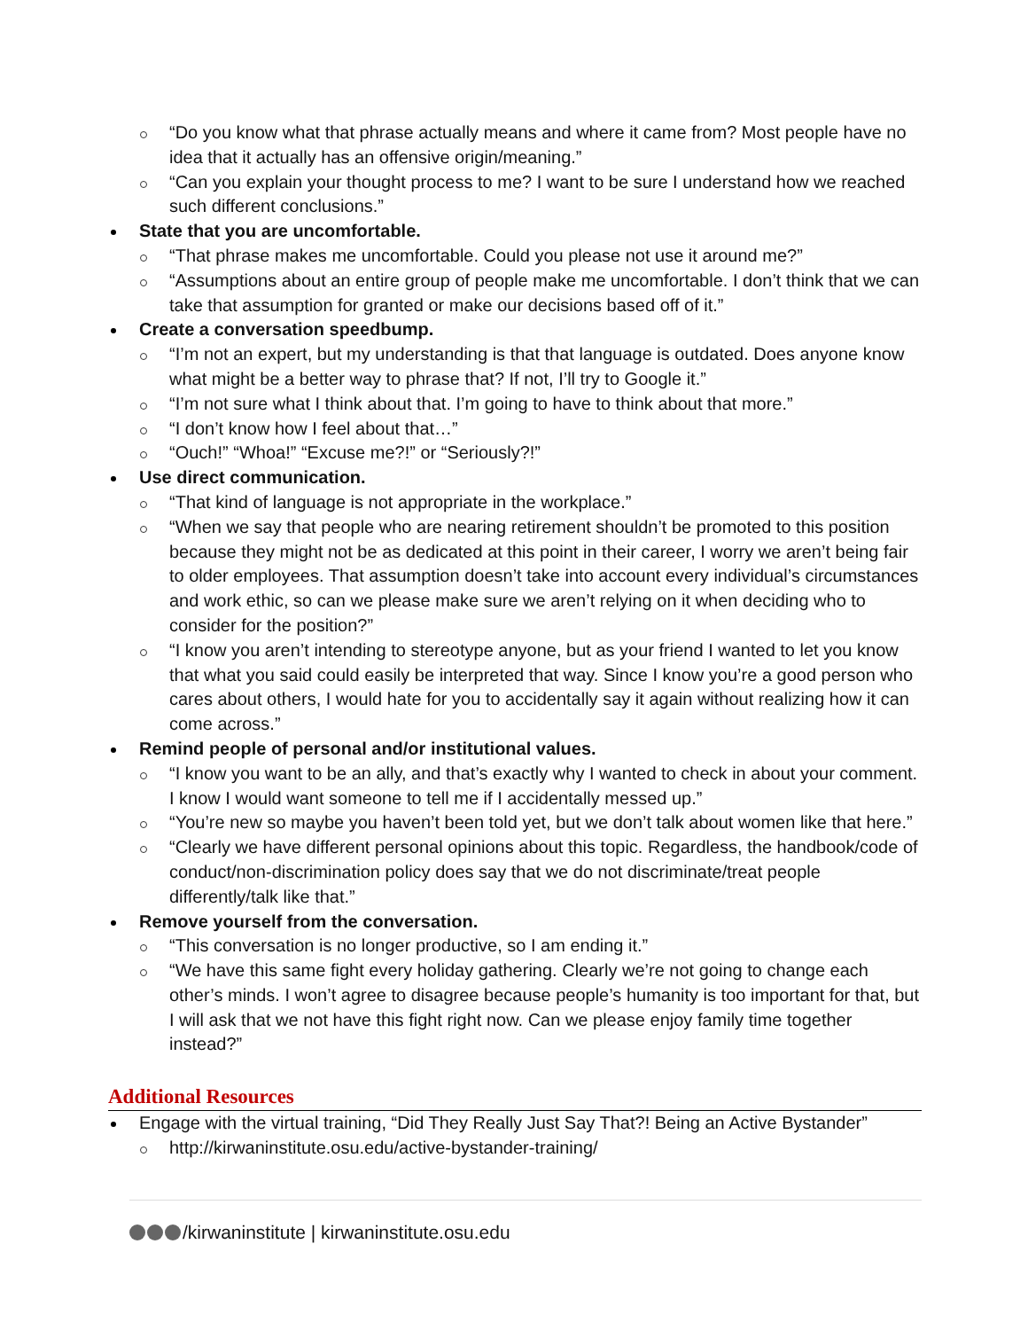“Do you know what that phrase actually means and where it came from? Most people have no idea that it actually has an offensive origin/meaning.”
“Can you explain your thought process to me? I want to be sure I understand how we reached such different conclusions.”
State that you are uncomfortable.
“That phrase makes me uncomfortable. Could you please not use it around me?”
“Assumptions about an entire group of people make me uncomfortable. I don’t think that we can take that assumption for granted or make our decisions based off of it.”
Create a conversation speedbump.
“I’m not an expert, but my understanding is that that language is outdated. Does anyone know what might be a better way to phrase that? If not, I’ll try to Google it.”
“I’m not sure what I think about that. I’m going to have to think about that more.”
“I don’t know how I feel about that…”
“Ouch!” “Whoa!” “Excuse me?!” or “Seriously?!”
Use direct communication.
“That kind of language is not appropriate in the workplace.”
“When we say that people who are nearing retirement shouldn’t be promoted to this position because they might not be as dedicated at this point in their career, I worry we aren’t being fair to older employees. That assumption doesn’t take into account every individual’s circumstances and work ethic, so can we please make sure we aren’t relying on it when deciding who to consider for the position?”
“I know you aren’t intending to stereotype anyone, but as your friend I wanted to let you know that what you said could easily be interpreted that way. Since I know you’re a good person who cares about others, I would hate for you to accidentally say it again without realizing how it can come across.”
Remind people of personal and/or institutional values.
“I know you want to be an ally, and that’s exactly why I wanted to check in about your comment. I know I would want someone to tell me if I accidentally messed up.”
“You’re new so maybe you haven’t been told yet, but we don’t talk about women like that here.”
“Clearly we have different personal opinions about this topic. Regardless, the handbook/code of conduct/non-discrimination policy does say that we do not discriminate/treat people differently/talk like that.”
Remove yourself from the conversation.
“This conversation is no longer productive, so I am ending it.”
“We have this same fight every holiday gathering. Clearly we’re not going to change each other’s minds. I won’t agree to disagree because people’s humanity is too important for that, but I will ask that we not have this fight right now. Can we please enjoy family time together instead?”
Additional Resources
Engage with the virtual training, “Did They Really Just Say That?! Being an Active Bystander”
http://kirwaninstitute.osu.edu/active-bystander-training/
/kirwaninstitute | kirwaninstitute.osu.edu